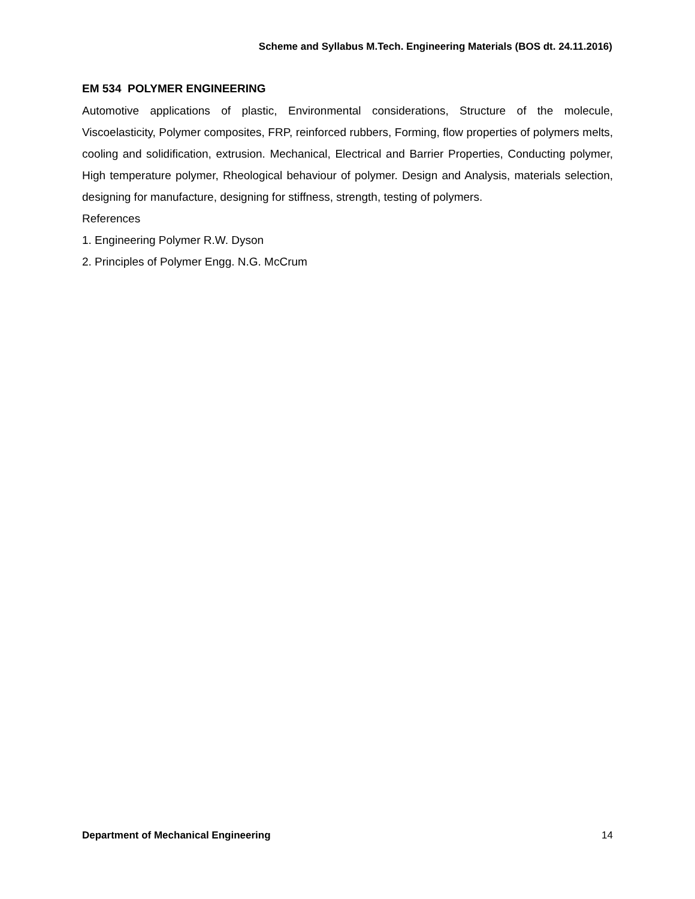Scheme and Syllabus M.Tech. Engineering Materials (BOS dt. 24.11.2016)
EM 534 POLYMER ENGINEERING
Automotive applications of plastic, Environmental considerations, Structure of the molecule, Viscoelasticity, Polymer composites, FRP, reinforced rubbers, Forming, flow properties of polymers melts, cooling and solidification, extrusion. Mechanical, Electrical and Barrier Properties, Conducting polymer, High temperature polymer, Rheological behaviour of polymer. Design and Analysis, materials selection, designing for manufacture, designing for stiffness, strength, testing of polymers.
References
1. Engineering Polymer R.W. Dyson
2. Principles of Polymer Engg. N.G. McCrum
Department of Mechanical Engineering 14